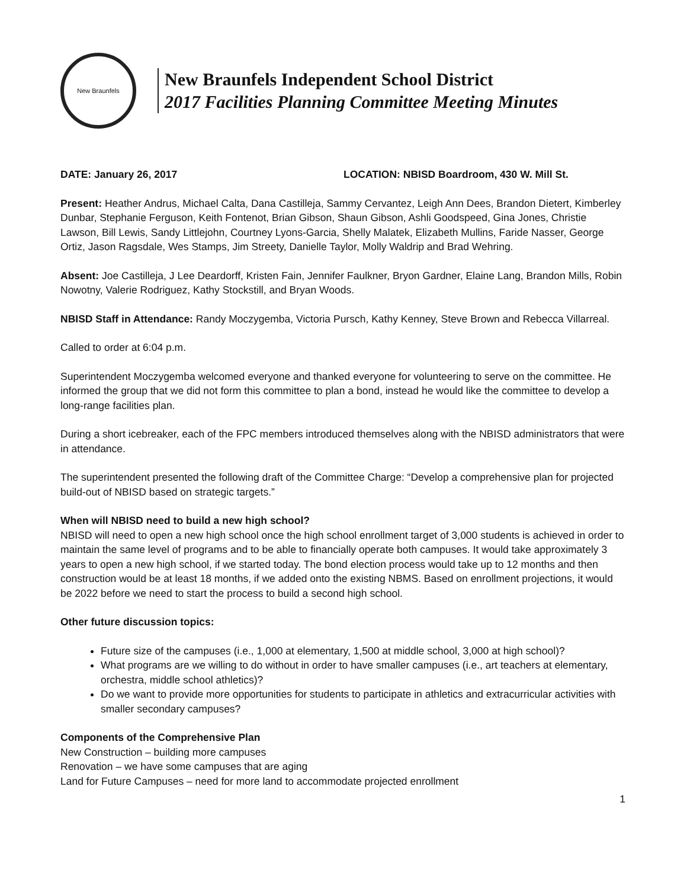New Braunfels
New Braunfels Independent School District
2017 Facilities Planning Committee Meeting Minutes
DATE: January 26, 2017 LOCATION: NBISD Boardroom, 430 W. Mill St.
Present: Heather Andrus, Michael Calta, Dana Castilleja, Sammy Cervantez, Leigh Ann Dees, Brandon Dietert, Kimberley Dunbar, Stephanie Ferguson, Keith Fontenot, Brian Gibson, Shaun Gibson, Ashli Goodspeed, Gina Jones, Christie Lawson, Bill Lewis, Sandy Littlejohn, Courtney Lyons-Garcia, Shelly Malatek, Elizabeth Mullins, Faride Nasser, George Ortiz, Jason Ragsdale, Wes Stamps, Jim Streety, Danielle Taylor, Molly Waldrip and Brad Wehring.
Absent: Joe Castilleja, J Lee Deardorff, Kristen Fain, Jennifer Faulkner, Bryon Gardner, Elaine Lang, Brandon Mills, Robin Nowotny, Valerie Rodriguez, Kathy Stockstill, and Bryan Woods.
NBISD Staff in Attendance: Randy Moczygemba, Victoria Pursch, Kathy Kenney, Steve Brown and Rebecca Villarreal.
Called to order at 6:04 p.m.
Superintendent Moczygemba welcomed everyone and thanked everyone for volunteering to serve on the committee. He informed the group that we did not form this committee to plan a bond, instead he would like the committee to develop a long-range facilities plan.
During a short icebreaker, each of the FPC members introduced themselves along with the NBISD administrators that were in attendance.
The superintendent presented the following draft of the Committee Charge: “Develop a comprehensive plan for projected build-out of NBISD based on strategic targets.”
When will NBISD need to build a new high school?
NBISD will need to open a new high school once the high school enrollment target of 3,000 students is achieved in order to maintain the same level of programs and to be able to financially operate both campuses. It would take approximately 3 years to open a new high school, if we started today. The bond election process would take up to 12 months and then construction would be at least 18 months, if we added onto the existing NBMS. Based on enrollment projections, it would be 2022 before we need to start the process to build a second high school.
Other future discussion topics:
Future size of the campuses (i.e., 1,000 at elementary, 1,500 at middle school, 3,000 at high school)?
What programs are we willing to do without in order to have smaller campuses (i.e., art teachers at elementary, orchestra, middle school athletics)?
Do we want to provide more opportunities for students to participate in athletics and extracurricular activities with smaller secondary campuses?
Components of the Comprehensive Plan
New Construction – building more campuses
Renovation – we have some campuses that are aging
Land for Future Campuses – need for more land to accommodate projected enrollment
1